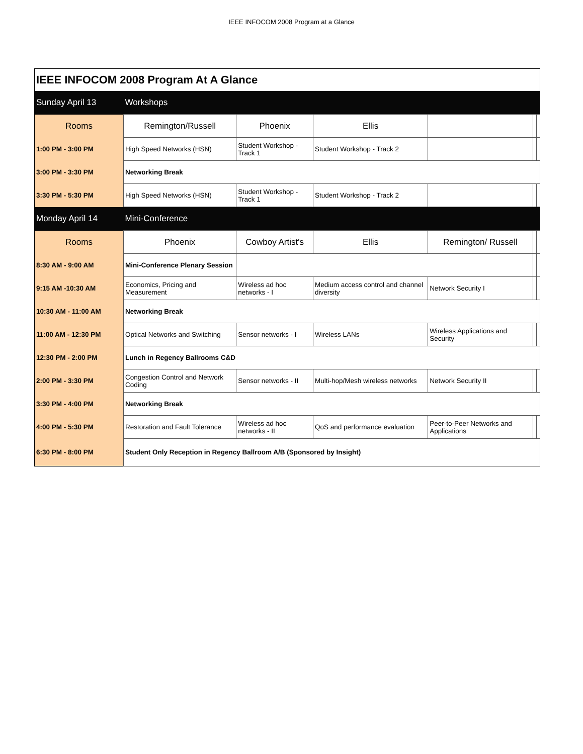IEEE INFOCOM 2008 Program at a Glance
| IEEE INFOCOM 2008 Program At A Glance | | | | | | |
| --- | --- | --- | --- | --- | --- | --- |
| Sunday April 13 | Workshops | | | | | |
| Rooms | Remington/Russell | Phoenix | Ellis | | | |
| 1:00 PM - 3:00 PM | High Speed Networks (HSN) | Student Workshop - Track 1 | Student Workshop - Track 2 | | | |
| 3:00 PM - 3:30 PM | Networking Break | | | | | |
| 3:30 PM - 5:30 PM | High Speed Networks (HSN) | Student Workshop - Track 1 | Student Workshop - Track 2 | | | |
| Monday April 14 | Mini-Conference | | | | | |
| Rooms | Phoenix | Cowboy Artist's | Ellis | Remington/ Russell | | |
| 8:30 AM - 9:00 AM | Mini-Conference Plenary Session | | | | | |
| 9:15 AM -10:30 AM | Economics, Pricing and Measurement | Wireless ad hoc networks - I | Medium access control and channel diversity | Network Security I | | |
| 10:30 AM - 11:00 AM | Networking Break | | | | | |
| 11:00 AM - 12:30 PM | Optical Networks and Switching | Sensor networks - I | Wireless LANs | Wireless Applications and Security | | |
| 12:30 PM - 2:00 PM | Lunch in Regency Ballrooms C&D | | | | | |
| 2:00 PM - 3:30 PM | Congestion Control and Network Coding | Sensor networks - II | Multi-hop/Mesh wireless networks | Network Security II | | |
| 3:30 PM - 4:00 PM | Networking Break | | | | | |
| 4:00 PM - 5:30 PM | Restoration and Fault Tolerance | Wireless ad hoc networks - II | QoS and performance evaluation | Peer-to-Peer Networks and Applications | | |
| 6:30 PM - 8:00 PM | Student Only Reception in Regency Ballroom A/B (Sponsored by Insight) | | | | | |